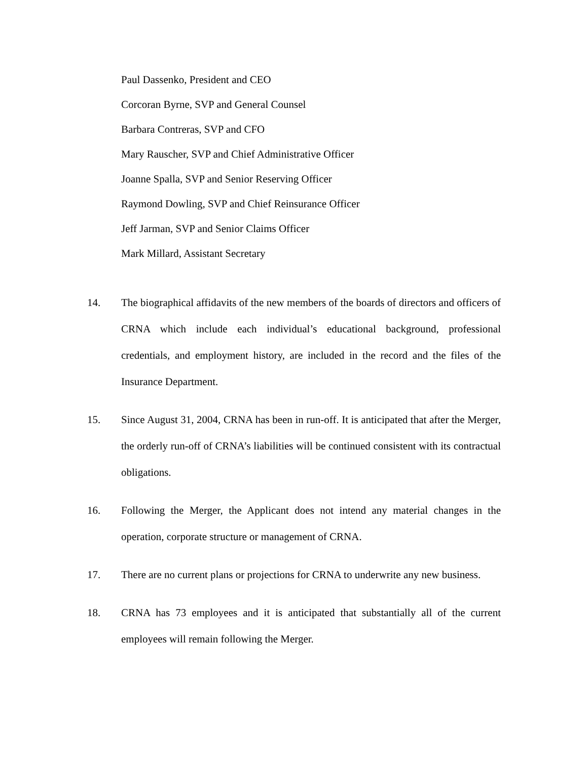Paul Dassenko, President and CEO
Corcoran Byrne, SVP and General Counsel
Barbara Contreras, SVP and CFO
Mary Rauscher, SVP and Chief Administrative Officer
Joanne Spalla, SVP and Senior Reserving Officer
Raymond Dowling, SVP and Chief Reinsurance Officer
Jeff Jarman, SVP and Senior Claims Officer
Mark Millard, Assistant Secretary
14. The biographical affidavits of the new members of the boards of directors and officers of CRNA which include each individual’s educational background, professional credentials, and employment history, are included in the record and the files of the Insurance Department.
15. Since August 31, 2004, CRNA has been in run-off. It is anticipated that after the Merger, the orderly run-off of CRNA’s liabilities will be continued consistent with its contractual obligations.
16. Following the Merger, the Applicant does not intend any material changes in the operation, corporate structure or management of CRNA.
17. There are no current plans or projections for CRNA to underwrite any new business.
18. CRNA has 73 employees and it is anticipated that substantially all of the current employees will remain following the Merger.